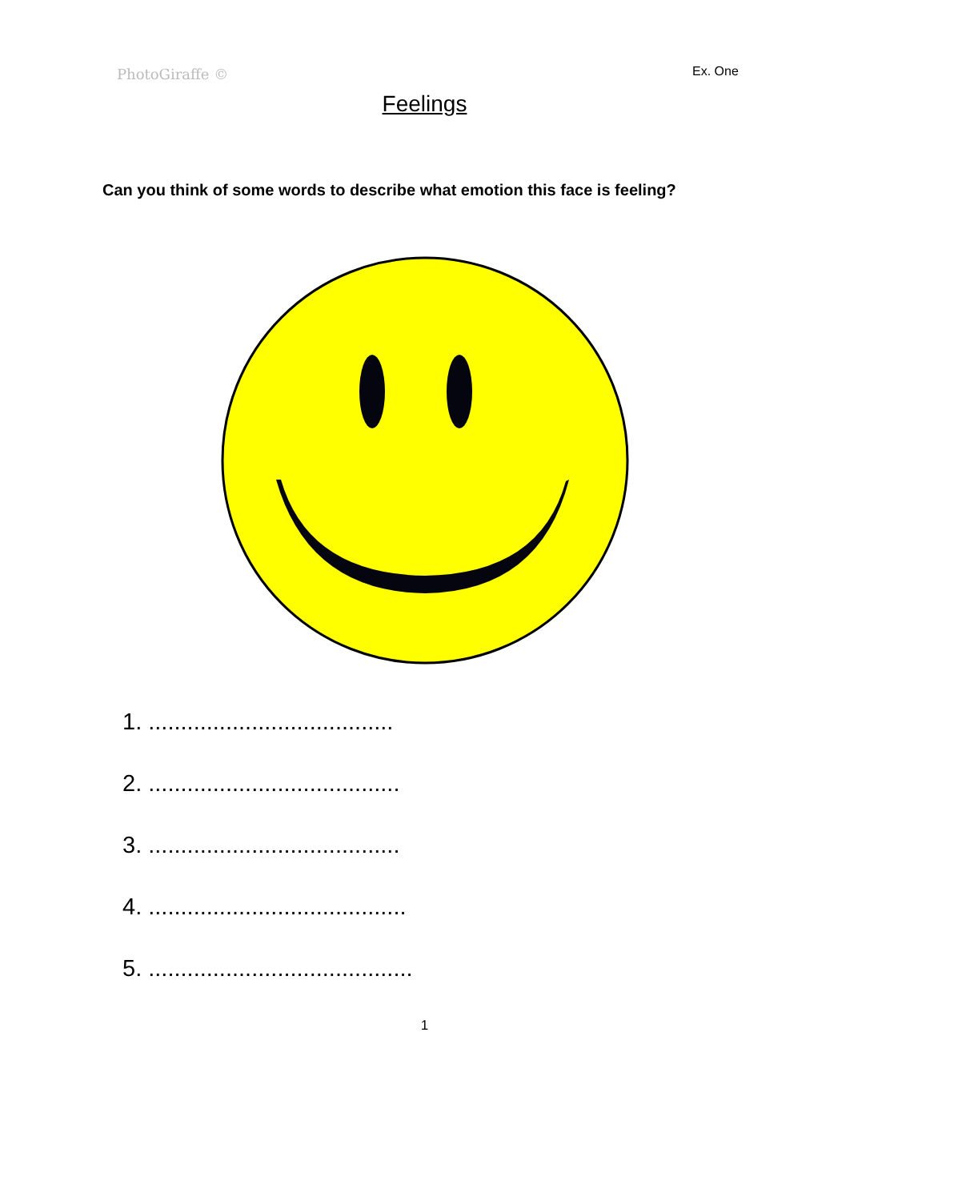PhotoGiraffe ©
Ex. One
Feelings
Can you think of some words to describe what emotion this face is feeling?
1. ......................................
2. .......................................
3. .......................................
4. ........................................
5. .........................................
1